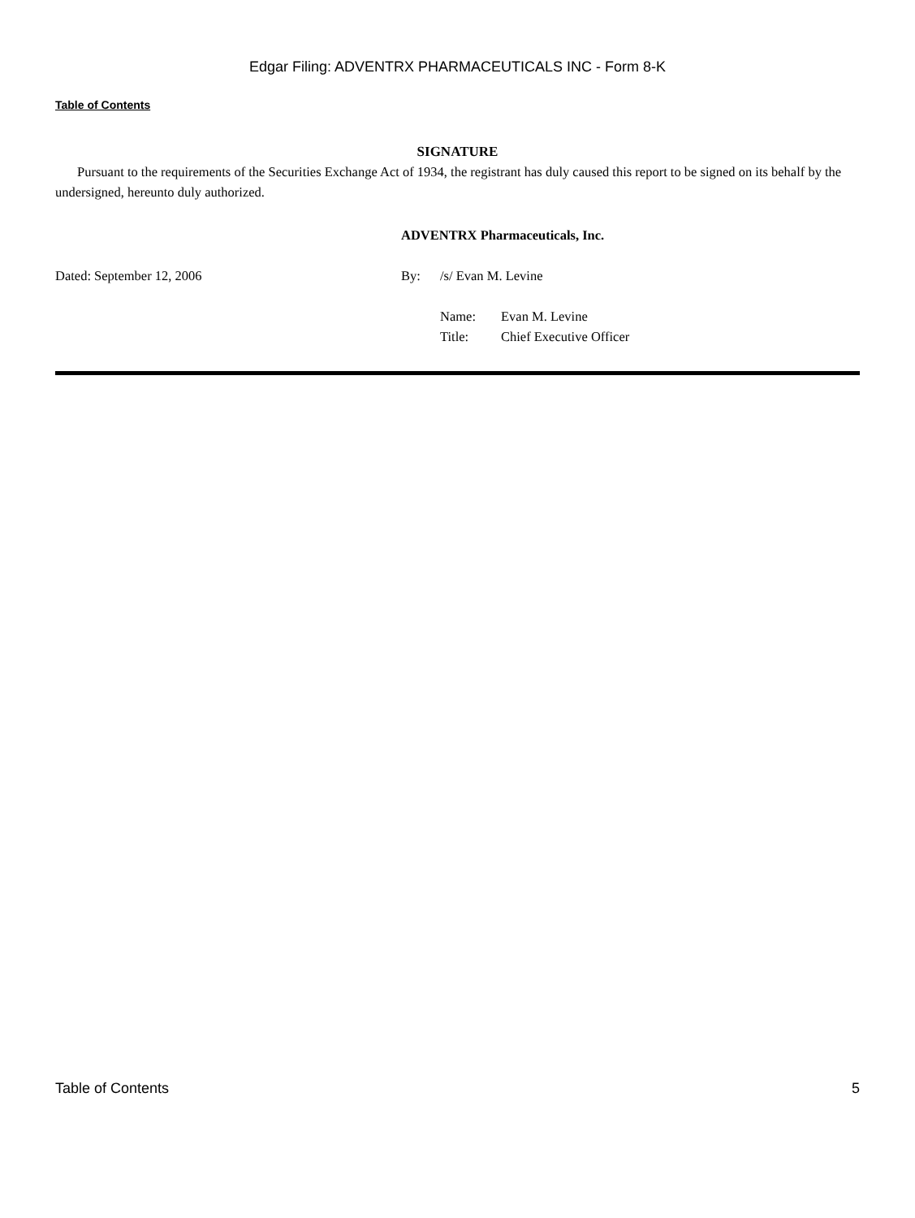Edgar Filing: ADVENTRX PHARMACEUTICALS INC - Form 8-K
Table of Contents
SIGNATURE
Pursuant to the requirements of the Securities Exchange Act of 1934, the registrant has duly caused this report to be signed on its behalf by the undersigned, hereunto duly authorized.
| | ADVENTRX Pharmaceuticals, Inc. | | |
| Dated: September 12, 2006 | By: | /s/ Evan M. Levine | |
| | | Name: | Evan M. Levine |
| | | Title: | Chief Executive Officer |
Table of Contents 5